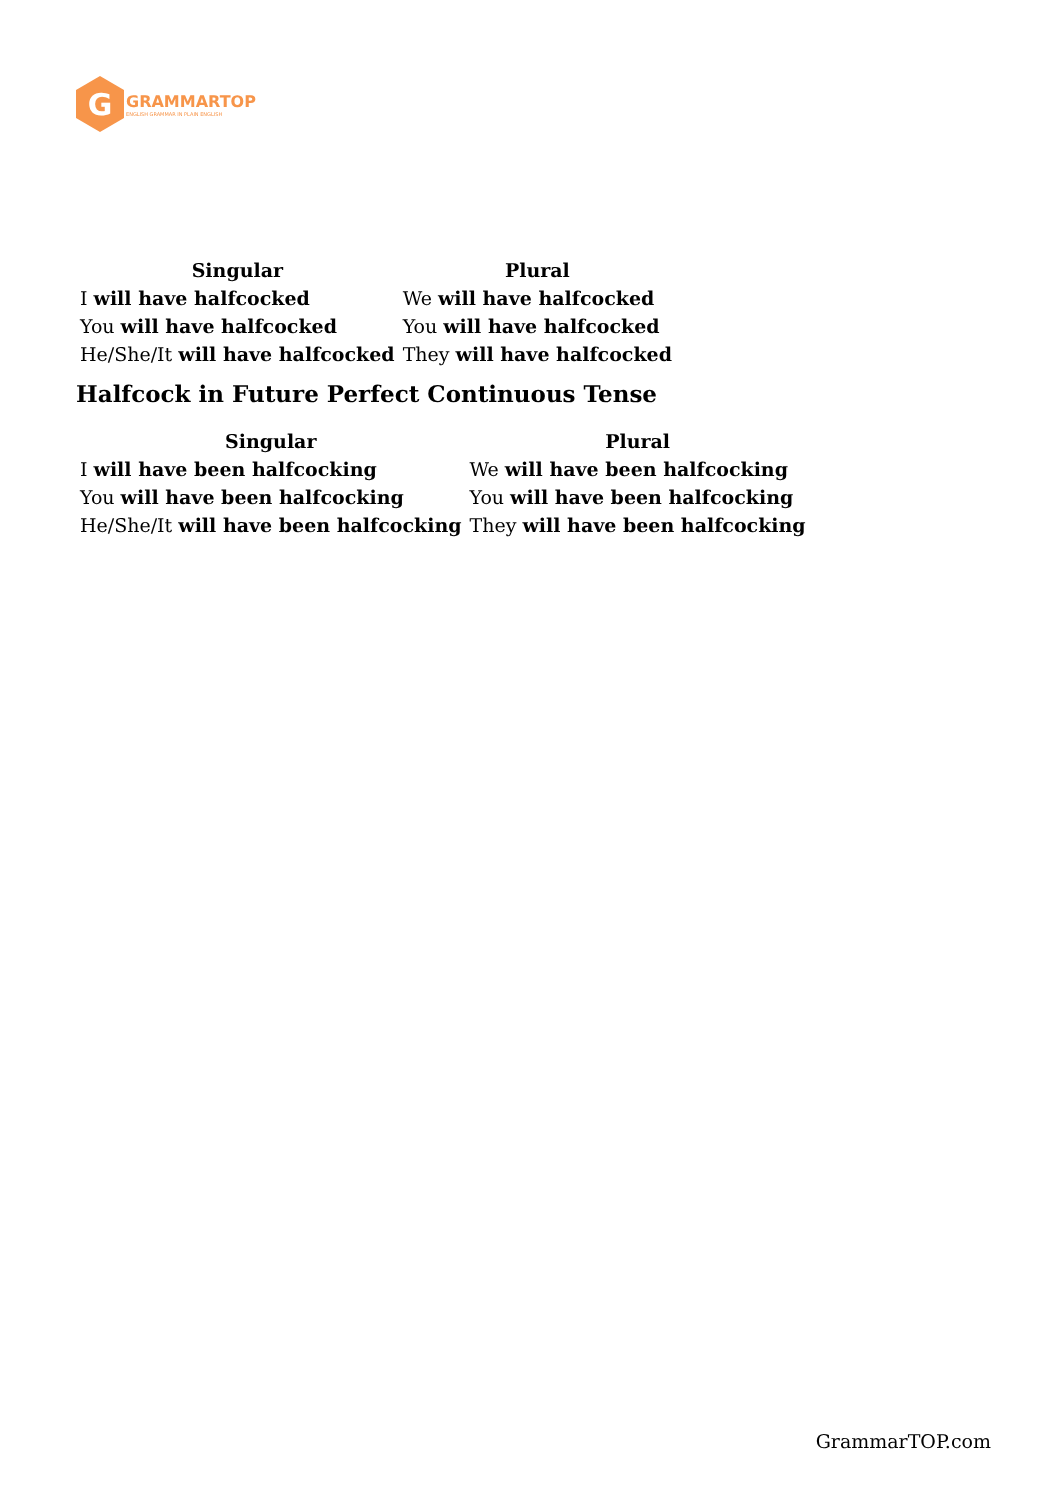G
GRAMMARTOP
ENGLISH GRAMMAR IN PLAIN ENGLISH
| Singular | Plural |
| --- | --- |
| I will have halfcocked | We will have halfcocked |
| You will have halfcocked | You will have halfcocked |
| He/She/It will have halfcocked | They will have halfcocked |
Halfcock in Future Perfect Continuous Tense
| Singular | Plural |
| --- | --- |
| I will have been halfcocking | We will have been halfcocking |
| You will have been halfcocking | You will have been halfcocking |
| He/She/It will have been halfcocking | They will have been halfcocking |
GrammarTOP.com